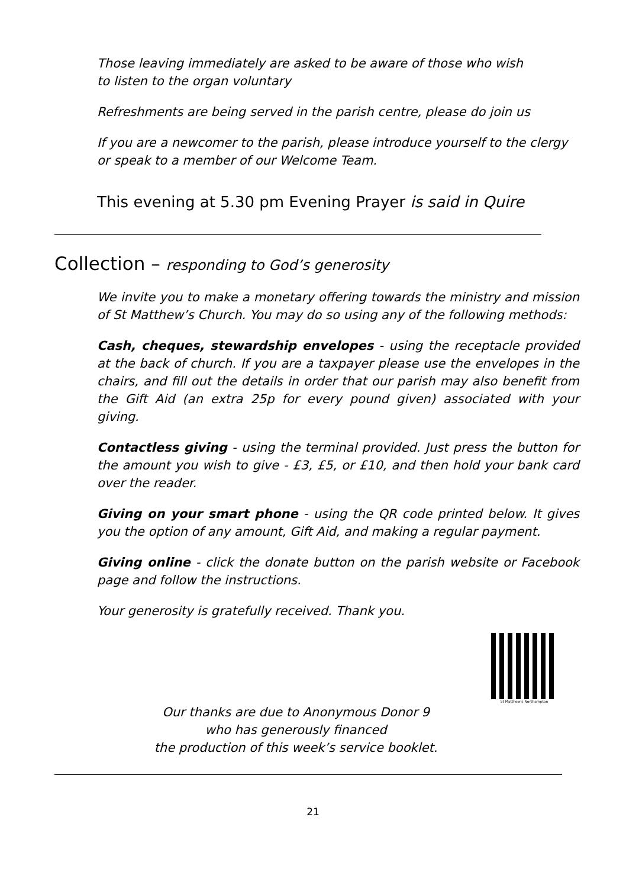Those leaving immediately are asked to be aware of those who wish
to listen to the organ voluntary
Refreshments are being served in the parish centre, please do join us
If you are a newcomer to the parish, please introduce yourself to the clergy
or speak to a member of our Welcome Team.
This evening at 5.30 pm Evening Prayer is said in Quire
Collection – responding to God’s generosity
We invite you to make a monetary offering towards the ministry and mission of St Matthew’s Church. You may do so using any of the following methods:
Cash, cheques, stewardship envelopes - using the receptacle provided at the back of church. If you are a taxpayer please use the envelopes in the chairs, and fill out the details in order that our parish may also benefit from the Gift Aid (an extra 25p for every pound given) associated with your giving.
Contactless giving - using the terminal provided. Just press the button for the amount you wish to give - £3, £5, or £10, and then hold your bank card over the reader.
Giving on your smart phone - using the QR code printed below. It gives you the option of any amount, Gift Aid, and making a regular payment.
Giving online - click the donate button on the parish website or Facebook page and follow the instructions.
Your generosity is gratefully received. Thank you.
St Matthew's Northampton
Our thanks are due to Anonymous Donor 9
who has generously financed
the production of this week’s service booklet.
21